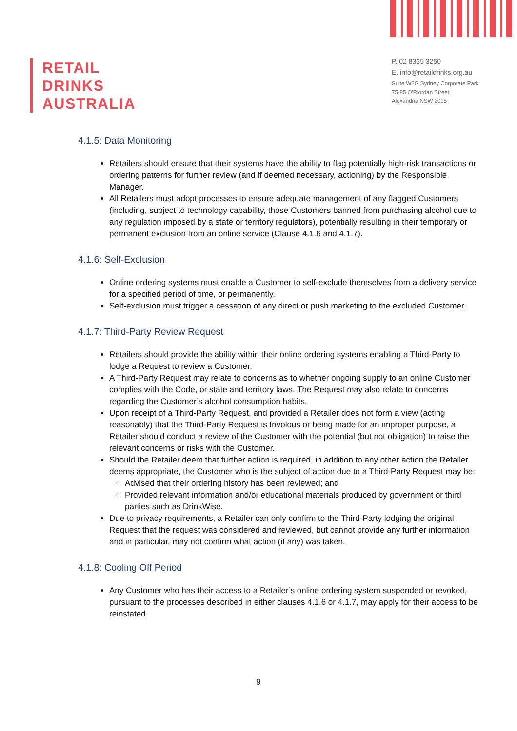RETAIL
DRINKS
AUSTRALIA
P. 02 8335 3250
E. info@retaildrinks.org.au
Suite W3G Sydney Corporate Park
75-85 O'Riordan Street
Alexandria NSW 2015
4.1.5: Data Monitoring
Retailers should ensure that their systems have the ability to flag potentially high-risk transactions or ordering patterns for further review (and if deemed necessary, actioning) by the Responsible Manager.
All Retailers must adopt processes to ensure adequate management of any flagged Customers (including, subject to technology capability, those Customers banned from purchasing alcohol due to any regulation imposed by a state or territory regulators), potentially resulting in their temporary or permanent exclusion from an online service (Clause 4.1.6 and 4.1.7).
4.1.6: Self-Exclusion
Online ordering systems must enable a Customer to self-exclude themselves from a delivery service for a specified period of time, or permanently.
Self-exclusion must trigger a cessation of any direct or push marketing to the excluded Customer.
4.1.7: Third-Party Review Request
Retailers should provide the ability within their online ordering systems enabling a Third-Party to lodge a Request to review a Customer.
A Third-Party Request may relate to concerns as to whether ongoing supply to an online Customer complies with the Code, or state and territory laws. The Request may also relate to concerns regarding the Customer’s alcohol consumption habits.
Upon receipt of a Third-Party Request, and provided a Retailer does not form a view (acting reasonably) that the Third-Party Request is frivolous or being made for an improper purpose, a Retailer should conduct a review of the Customer with the potential (but not obligation) to raise the relevant concerns or risks with the Customer.
Should the Retailer deem that further action is required, in addition to any other action the Retailer deems appropriate, the Customer who is the subject of action due to a Third-Party Request may be:
Advised that their ordering history has been reviewed; and
Provided relevant information and/or educational materials produced by government or third parties such as DrinkWise.
Due to privacy requirements, a Retailer can only confirm to the Third-Party lodging the original Request that the request was considered and reviewed, but cannot provide any further information and in particular, may not confirm what action (if any) was taken.
4.1.8: Cooling Off Period
Any Customer who has their access to a Retailer’s online ordering system suspended or revoked, pursuant to the processes described in either clauses 4.1.6 or 4.1.7, may apply for their access to be reinstated.
9